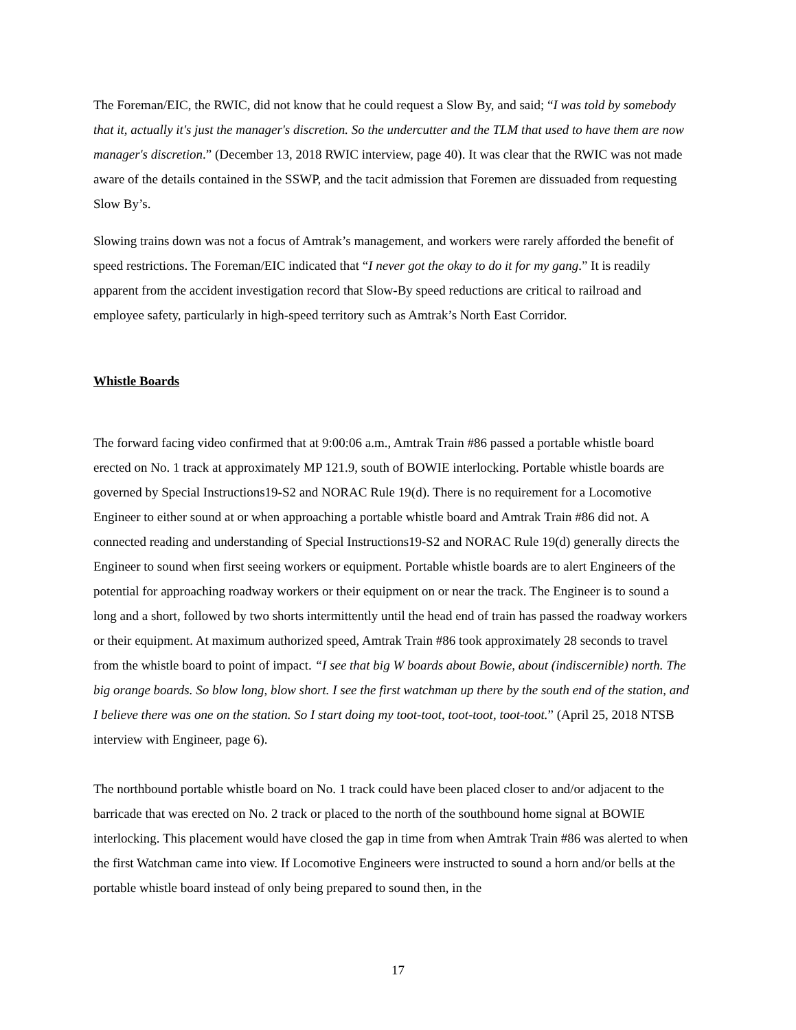The Foreman/EIC, the RWIC, did not know that he could request a Slow By, and said; “I was told by somebody that it, actually it's just the manager's discretion. So the undercutter and the TLM that used to have them are now manager's discretion.” (December 13, 2018 RWIC interview, page 40). It was clear that the RWIC was not made aware of the details contained in the SSWP, and the tacit admission that Foremen are dissuaded from requesting Slow By’s.
Slowing trains down was not a focus of Amtrak’s management, and workers were rarely afforded the benefit of speed restrictions. The Foreman/EIC indicated that “I never got the okay to do it for my gang.” It is readily apparent from the accident investigation record that Slow-By speed reductions are critical to railroad and employee safety, particularly in high-speed territory such as Amtrak’s North East Corridor.
Whistle Boards
The forward facing video confirmed that at 9:00:06 a.m., Amtrak Train #86 passed a portable whistle board erected on No. 1 track at approximately MP 121.9, south of BOWIE interlocking. Portable whistle boards are governed by Special Instructions19-S2 and NORAC Rule 19(d). There is no requirement for a Locomotive Engineer to either sound at or when approaching a portable whistle board and Amtrak Train #86 did not. A connected reading and understanding of Special Instructions19-S2 and NORAC Rule 19(d) generally directs the Engineer to sound when first seeing workers or equipment. Portable whistle boards are to alert Engineers of the potential for approaching roadway workers or their equipment on or near the track. The Engineer is to sound a long and a short, followed by two shorts intermittently until the head end of train has passed the roadway workers or their equipment. At maximum authorized speed, Amtrak Train #86 took approximately 28 seconds to travel from the whistle board to point of impact. “I see that big W boards about Bowie, about (indiscernible) north. The big orange boards. So blow long, blow short. I see the first watchman up there by the south end of the station, and I believe there was one on the station. So I start doing my toot-toot, toot-toot, toot-toot.” (April 25, 2018 NTSB interview with Engineer, page 6).
The northbound portable whistle board on No. 1 track could have been placed closer to and/or adjacent to the barricade that was erected on No. 2 track or placed to the north of the southbound home signal at BOWIE interlocking. This placement would have closed the gap in time from when Amtrak Train #86 was alerted to when the first Watchman came into view. If Locomotive Engineers were instructed to sound a horn and/or bells at the portable whistle board instead of only being prepared to sound then, in the
17